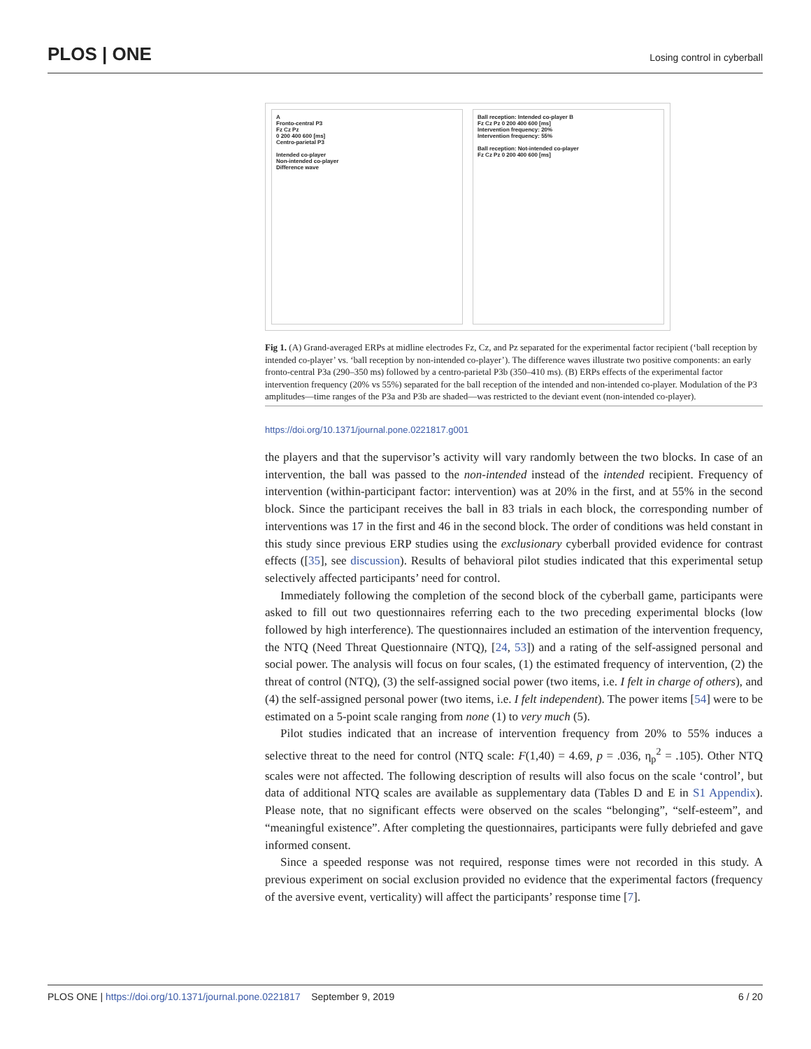PLOS | ONE Losing control in cyberball
A
Fronto-central P3
Fz Cz Pz
0 200 400 600 [ms]
Centro-parietal P3
Intended co-player
Non-intended co-player
Difference wave
Ball reception: Intended co-player B
Fz Cz Pz 0 200 400 600 [ms]
Intervention frequency: 20%
Intervention frequency: 55%
Ball reception: Not-intended co-player
Fz Cz Pz 0 200 400 600 [ms]
Fig 1. (A) Grand-averaged ERPs at midline electrodes Fz, Cz, and Pz separated for the experimental factor recipient (‘ball reception by intended co-player’ vs. ‘ball reception by non-intended co-player’). The difference waves illustrate two positive components: an early fronto-central P3a (290–350 ms) followed by a centro-parietal P3b (350–410 ms). (B) ERPs effects of the experimental factor intervention frequency (20% vs 55%) separated for the ball reception of the intended and non-intended co-player. Modulation of the P3 amplitudes—time ranges of the P3a and P3b are shaded—was restricted to the deviant event (non-intended co-player).
https://doi.org/10.1371/journal.pone.0221817.g001
the players and that the supervisor’s activity will vary randomly between the two blocks. In case of an intervention, the ball was passed to the non-intended instead of the intended recipient. Frequency of intervention (within-participant factor: intervention) was at 20% in the first, and at 55% in the second block. Since the participant receives the ball in 83 trials in each block, the corresponding number of interventions was 17 in the first and 46 in the second block. The order of conditions was held constant in this study since previous ERP studies using the exclusionary cyberball provided evidence for contrast effects ([35], see discussion). Results of behavioral pilot studies indicated that this experimental setup selectively affected participants’ need for control.
Immediately following the completion of the second block of the cyberball game, participants were asked to fill out two questionnaires referring each to the two preceding experimental blocks (low followed by high interference). The questionnaires included an estimation of the intervention frequency, the NTQ (Need Threat Questionnaire (NTQ), [24, 53]) and a rating of the self-assigned personal and social power. The analysis will focus on four scales, (1) the estimated frequency of intervention, (2) the threat of control (NTQ), (3) the self-assigned social power (two items, i.e. I felt in charge of others), and (4) the self-assigned personal power (two items, i.e. I felt independent). The power items [54] were to be estimated on a 5-point scale ranging from none (1) to very much (5).
Pilot studies indicated that an increase of intervention frequency from 20% to 55% induces a selective threat to the need for control (NTQ scale: F(1,40) = 4.69, p = .036, η<sub>p</sub><sup>2</sup> = .105). Other NTQ scales were not affected. The following description of results will also focus on the scale ‘control’, but data of additional NTQ scales are available as supplementary data (Tables D and E in S1 Appendix). Please note, that no significant effects were observed on the scales “belonging”, “self-esteem”, and “meaningful existence”. After completing the questionnaires, participants were fully debriefed and gave informed consent.
Since a speeded response was not required, response times were not recorded in this study. A previous experiment on social exclusion provided no evidence that the experimental factors (frequency of the aversive event, verticality) will affect the participants’ response time [7].
PLOS ONE | https://doi.org/10.1371/journal.pone.0221817 September 9, 2019 6 / 20